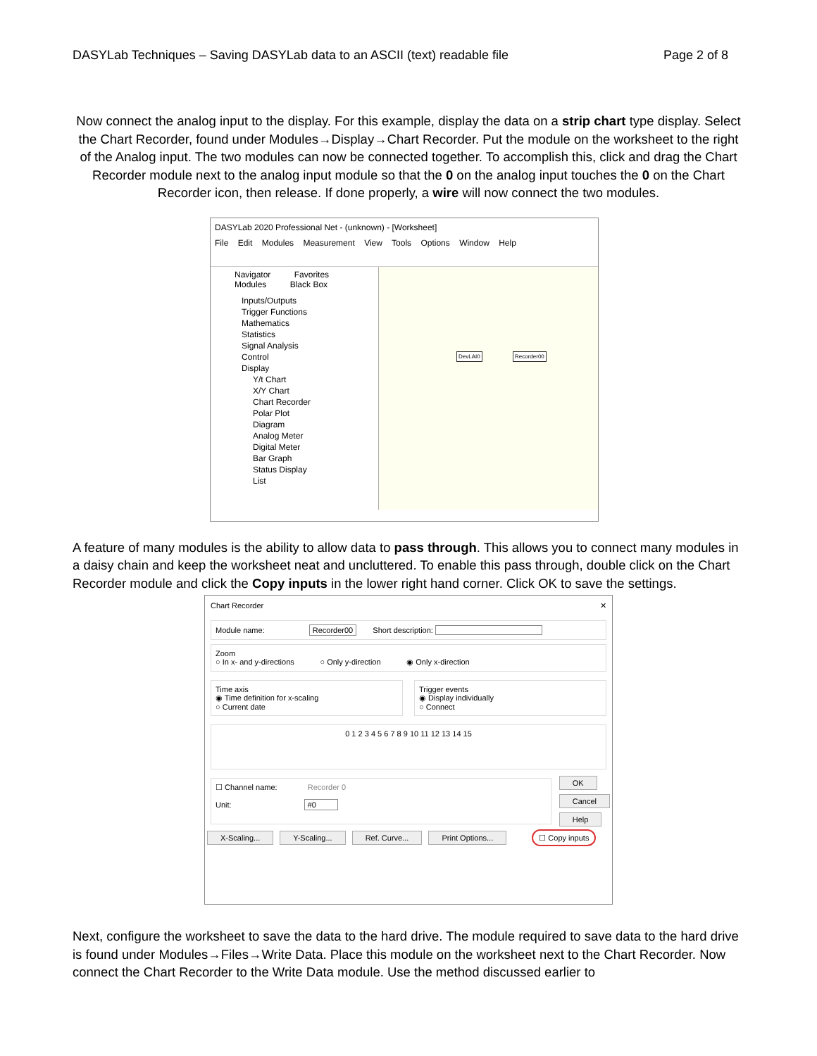DASYLab Techniques – Saving DASYLab data to an ASCII (text) readable file Page 2 of 8
Now connect the analog input to the display. For this example, display the data on a strip chart type display. Select the Chart Recorder, found under Modules→Display→Chart Recorder. Put the module on the worksheet to the right of the Analog input. The two modules can now be connected together. To accomplish this, click and drag the Chart Recorder module next to the analog input module so that the 0 on the analog input touches the 0 on the Chart Recorder icon, then release. If done properly, a wire will now connect the two modules.
DASYLab 2020 Professional Net - (unknown) - [Worksheet]
File Edit Modules Measurement View Tools Options Window Help
Navigator Favorites
Modules Black Box
Inputs/Outputs
Trigger Functions
Mathematics
Statistics
Signal Analysis
Control
Display
Y/t Chart
X/Y Chart
Chart Recorder
Polar Plot
Diagram
Analog Meter
Digital Meter
Bar Graph
Status Display
List
DevLAI0 Recorder00
A feature of many modules is the ability to allow data to pass through. This allows you to connect many modules in a daisy chain and keep the worksheet neat and uncluttered. To enable this pass through, double click on the Chart Recorder module and click the Copy inputs in the lower right hand corner. Click OK to save the settings.
Chart Recorder ✕
Module name: Recorder00 Short description:
Zoom
○ In x- and y-directions ○ Only y-direction ◉ Only x-direction
Time axis
◉ Time definition for x-scaling
○ Current date
Trigger events
◉ Display individually
○ Connect
0 1 2 3 4 5 6 7 8 9 10 11 12 13 14 15
☐ Channel name: Recorder 0
Unit: #0
OK
Cancel
Help
X-Scaling... Y-Scaling... Ref. Curve... Print Options... ☐ Copy inputs
Next, configure the worksheet to save the data to the hard drive. The module required to save data to the hard drive is found under Modules→Files→Write Data. Place this module on the worksheet next to the Chart Recorder. Now connect the Chart Recorder to the Write Data module. Use the method discussed earlier to